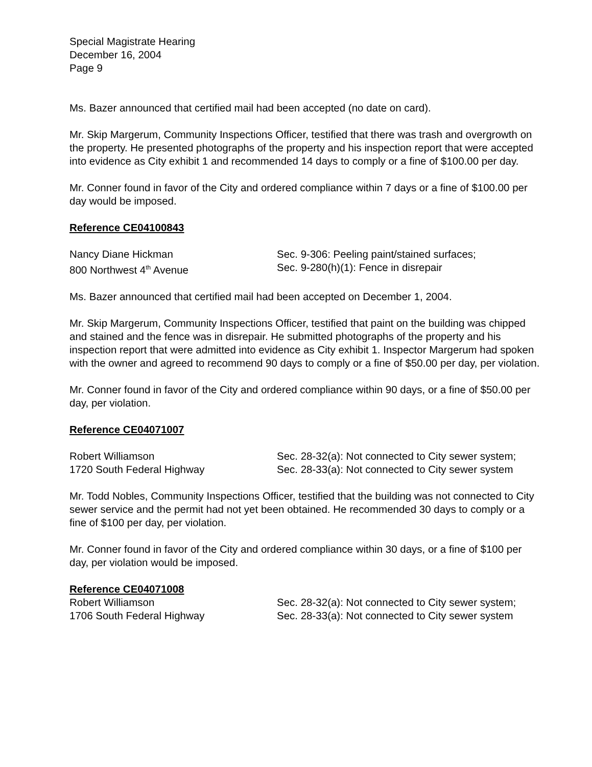Special Magistrate Hearing
December 16, 2004
Page 9
Ms. Bazer announced that certified mail had been accepted (no date on card).
Mr. Skip Margerum, Community Inspections Officer, testified that there was trash and overgrowth on the property. He presented photographs of the property and his inspection report that were accepted into evidence as City exhibit 1 and recommended 14 days to comply or a fine of $100.00 per day.
Mr. Conner found in favor of the City and ordered compliance within 7 days or a fine of $100.00 per day would be imposed.
Reference CE04100843
Nancy Diane Hickman
800 Northwest 4<sup>th</sup> Avenue
Sec. 9-306: Peeling paint/stained surfaces;
Sec. 9-280(h)(1): Fence in disrepair
Ms. Bazer announced that certified mail had been accepted on December 1, 2004.
Mr. Skip Margerum, Community Inspections Officer, testified that paint on the building was chipped and stained and the fence was in disrepair. He submitted photographs of the property and his inspection report that were admitted into evidence as City exhibit 1. Inspector Margerum had spoken with the owner and agreed to recommend 90 days to comply or a fine of $50.00 per day, per violation.
Mr. Conner found in favor of the City and ordered compliance within 90 days, or a fine of $50.00 per day, per violation.
Reference CE04071007
Robert Williamson
1720 South Federal Highway
Sec. 28-32(a): Not connected to City sewer system; Sec. 28-33(a): Not connected to City sewer system
Mr. Todd Nobles, Community Inspections Officer, testified that the building was not connected to City sewer service and the permit had not yet been obtained. He recommended 30 days to comply or a fine of $100 per day, per violation.
Mr. Conner found in favor of the City and ordered compliance within 30 days, or a fine of $100 per day, per violation would be imposed.
Reference CE04071008
Robert Williamson
1706 South Federal Highway
Sec. 28-32(a): Not connected to City sewer system; Sec. 28-33(a): Not connected to City sewer system